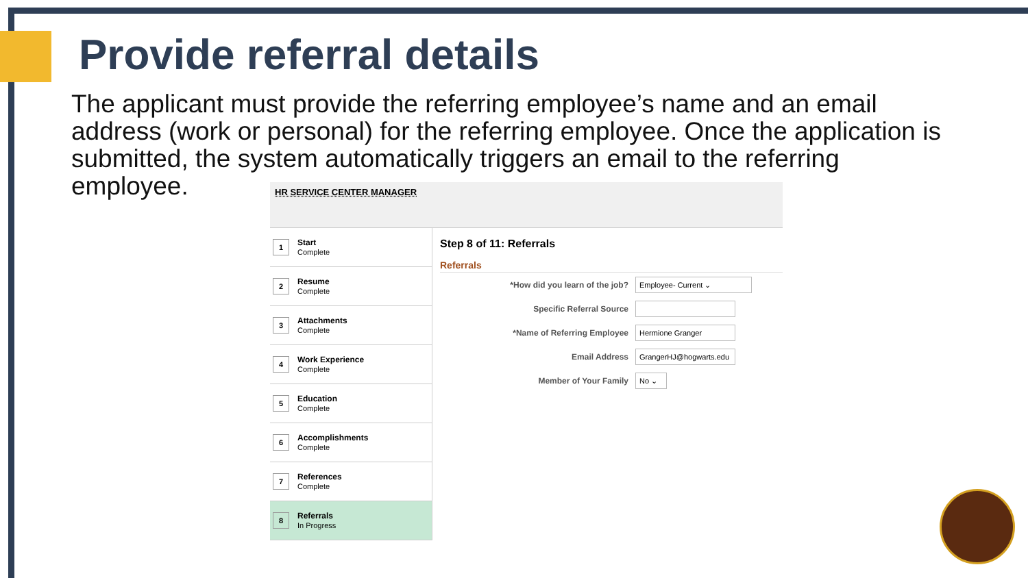Provide referral details
The applicant must provide the referring employee’s name and an email address (work or personal) for the referring employee. Once the application is submitted, the system automatically triggers an email to the referring employee.
HR SERVICE CENTER MANAGER
1
Start
Complete
2
Resume
Complete
3
Attachments
Complete
4
Work Experience
Complete
5
Education
Complete
6
Accomplishments
Complete
7
References
Complete
8
Referrals
In Progress
Step 8 of 11: Referrals
Referrals
*How did you learn of the job?
Employee- Current ⌄
Specific Referral Source
*Name of Referring Employee
Hermione Granger
Email Address
GrangerHJ@hogwarts.edu
Member of Your Family
No ⌄